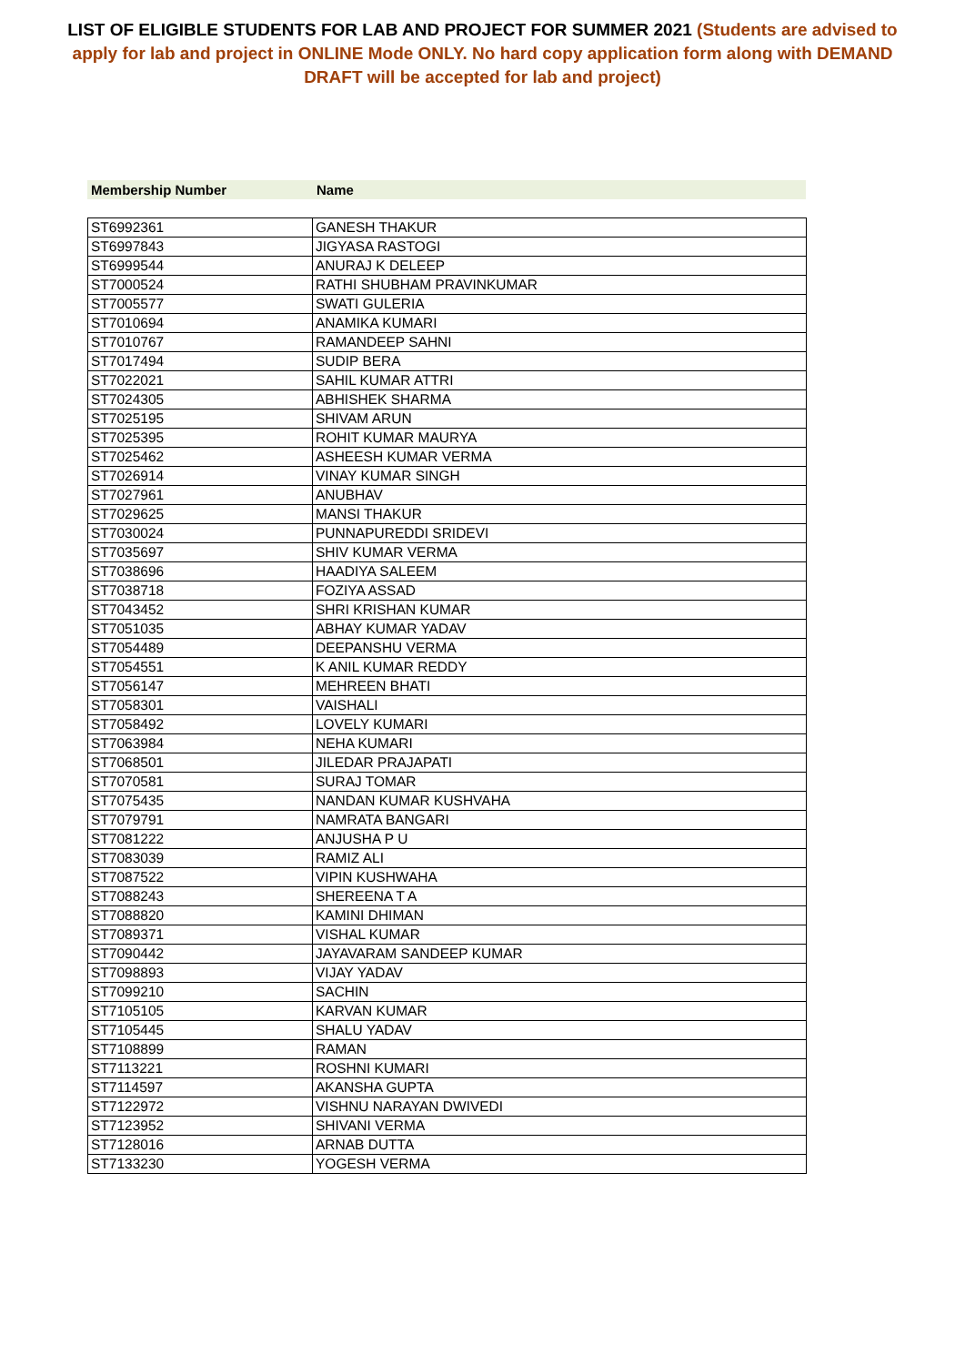LIST OF ELIGIBLE STUDENTS FOR LAB AND PROJECT FOR SUMMER 2021 (Students are advised to apply for lab and project in ONLINE Mode ONLY. No hard copy application form along with DEMAND DRAFT will be accepted for lab and project)
| Membership Number | Name |
| --- | --- |
| ST6992361 | GANESH THAKUR |
| ST6997843 | JIGYASA RASTOGI |
| ST6999544 | ANURAJ K DELEEP |
| ST7000524 | RATHI SHUBHAM PRAVINKUMAR |
| ST7005577 | SWATI GULERIA |
| ST7010694 | ANAMIKA KUMARI |
| ST7010767 | RAMANDEEP SAHNI |
| ST7017494 | SUDIP BERA |
| ST7022021 | SAHIL KUMAR ATTRI |
| ST7024305 | ABHISHEK SHARMA |
| ST7025195 | SHIVAM ARUN |
| ST7025395 | ROHIT KUMAR MAURYA |
| ST7025462 | ASHEESH KUMAR VERMA |
| ST7026914 | VINAY KUMAR SINGH |
| ST7027961 | ANUBHAV |
| ST7029625 | MANSI THAKUR |
| ST7030024 | PUNNAPUREDDI SRIDEVI |
| ST7035697 | SHIV KUMAR VERMA |
| ST7038696 | HAADIYA SALEEM |
| ST7038718 | FOZIYA ASSAD |
| ST7043452 | SHRI KRISHAN KUMAR |
| ST7051035 | ABHAY KUMAR YADAV |
| ST7054489 | DEEPANSHU VERMA |
| ST7054551 | K ANIL KUMAR REDDY |
| ST7056147 | MEHREEN BHATI |
| ST7058301 | VAISHALI |
| ST7058492 | LOVELY KUMARI |
| ST7063984 | NEHA KUMARI |
| ST7068501 | JILEDAR PRAJAPATI |
| ST7070581 | SURAJ TOMAR |
| ST7075435 | NANDAN KUMAR KUSHVAHA |
| ST7079791 | NAMRATA BANGARI |
| ST7081222 | ANJUSHA P U |
| ST7083039 | RAMIZ ALI |
| ST7087522 | VIPIN KUSHWAHA |
| ST7088243 | SHEREENA T A |
| ST7088820 | KAMINI DHIMAN |
| ST7089371 | VISHAL KUMAR |
| ST7090442 | JAYAVARAM SANDEEP KUMAR |
| ST7098893 | VIJAY YADAV |
| ST7099210 | SACHIN |
| ST7105105 | KARVAN KUMAR |
| ST7105445 | SHALU YADAV |
| ST7108899 | RAMAN |
| ST7113221 | ROSHNI KUMARI |
| ST7114597 | AKANSHA GUPTA |
| ST7122972 | VISHNU NARAYAN DWIVEDI |
| ST7123952 | SHIVANI VERMA |
| ST7128016 | ARNAB DUTTA |
| ST7133230 | YOGESH VERMA |